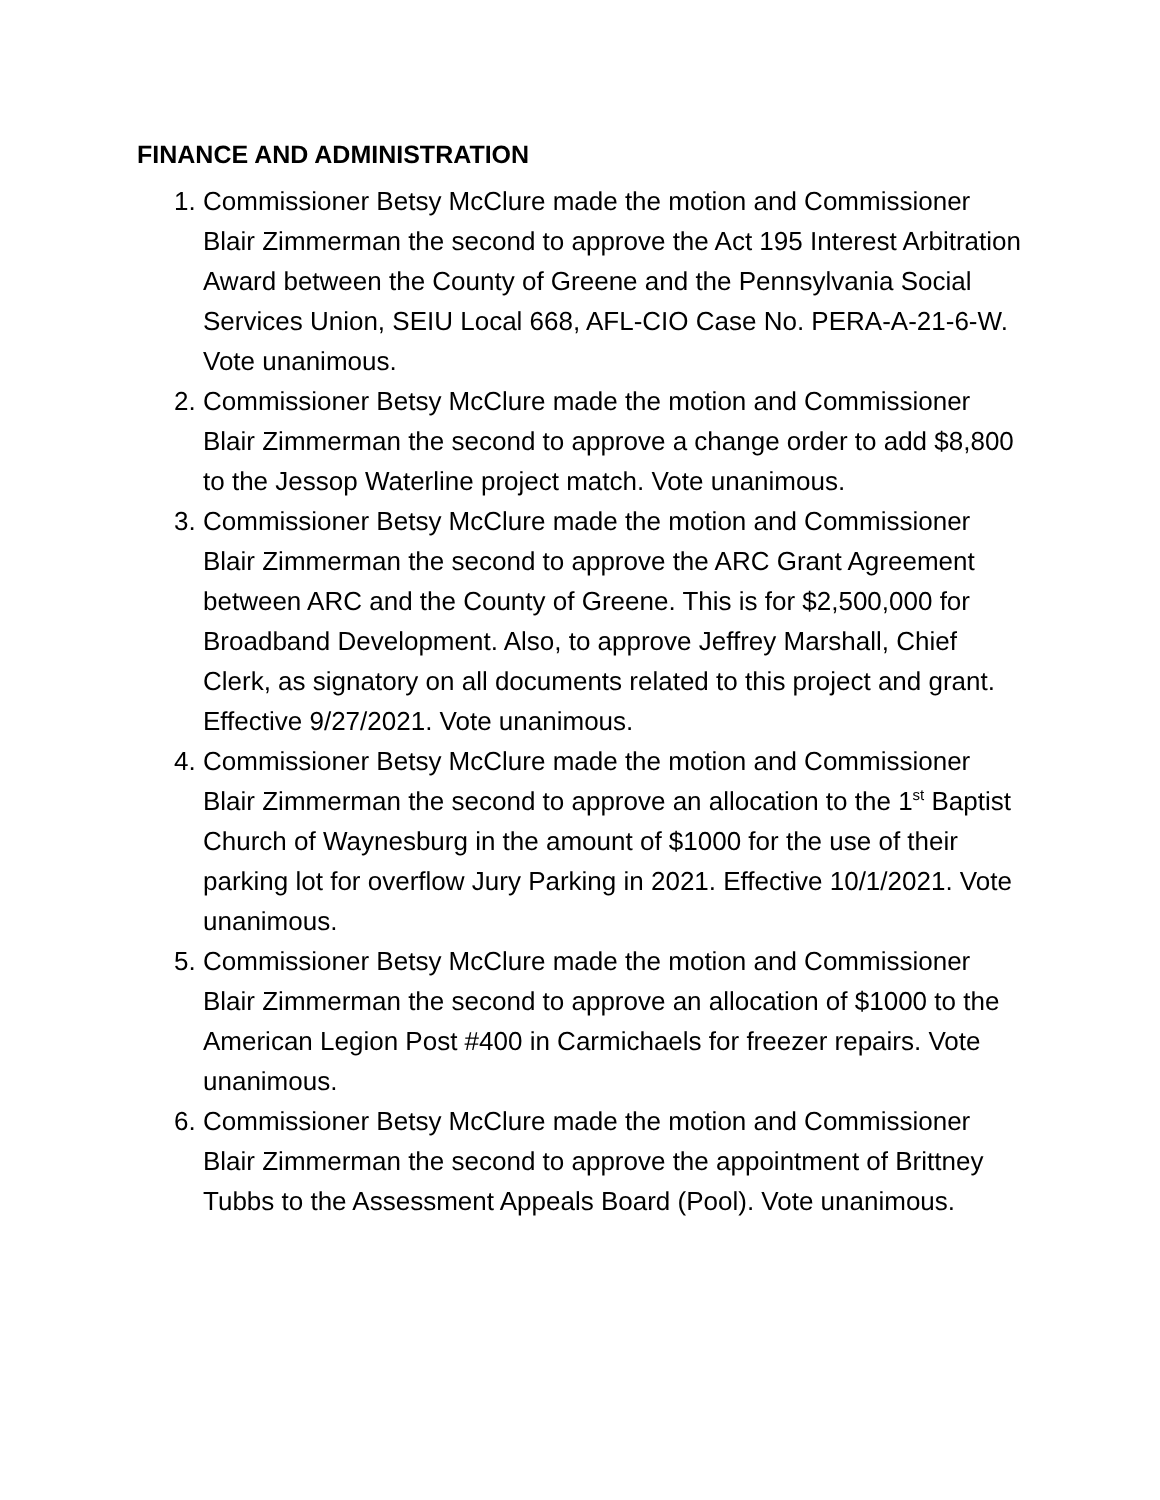FINANCE AND ADMINISTRATION
1. Commissioner Betsy McClure made the motion and Commissioner Blair Zimmerman the second to approve the Act 195 Interest Arbitration Award between the County of Greene and the Pennsylvania Social Services Union, SEIU Local 668, AFL-CIO Case No. PERA-A-21-6-W. Vote unanimous.
2. Commissioner Betsy McClure made the motion and Commissioner Blair Zimmerman the second to approve a change order to add $8,800 to the Jessop Waterline project match. Vote unanimous.
3. Commissioner Betsy McClure made the motion and Commissioner Blair Zimmerman the second to approve the ARC Grant Agreement between ARC and the County of Greene. This is for $2,500,000 for Broadband Development. Also, to approve Jeffrey Marshall, Chief Clerk, as signatory on all documents related to this project and grant. Effective 9/27/2021. Vote unanimous.
4. Commissioner Betsy McClure made the motion and Commissioner Blair Zimmerman the second to approve an allocation to the 1<sup>st</sup> Baptist Church of Waynesburg in the amount of $1000 for the use of their parking lot for overflow Jury Parking in 2021. Effective 10/1/2021. Vote unanimous.
5. Commissioner Betsy McClure made the motion and Commissioner Blair Zimmerman the second to approve an allocation of $1000 to the American Legion Post #400 in Carmichaels for freezer repairs. Vote unanimous.
6. Commissioner Betsy McClure made the motion and Commissioner Blair Zimmerman the second to approve the appointment of Brittney Tubbs to the Assessment Appeals Board (Pool). Vote unanimous.